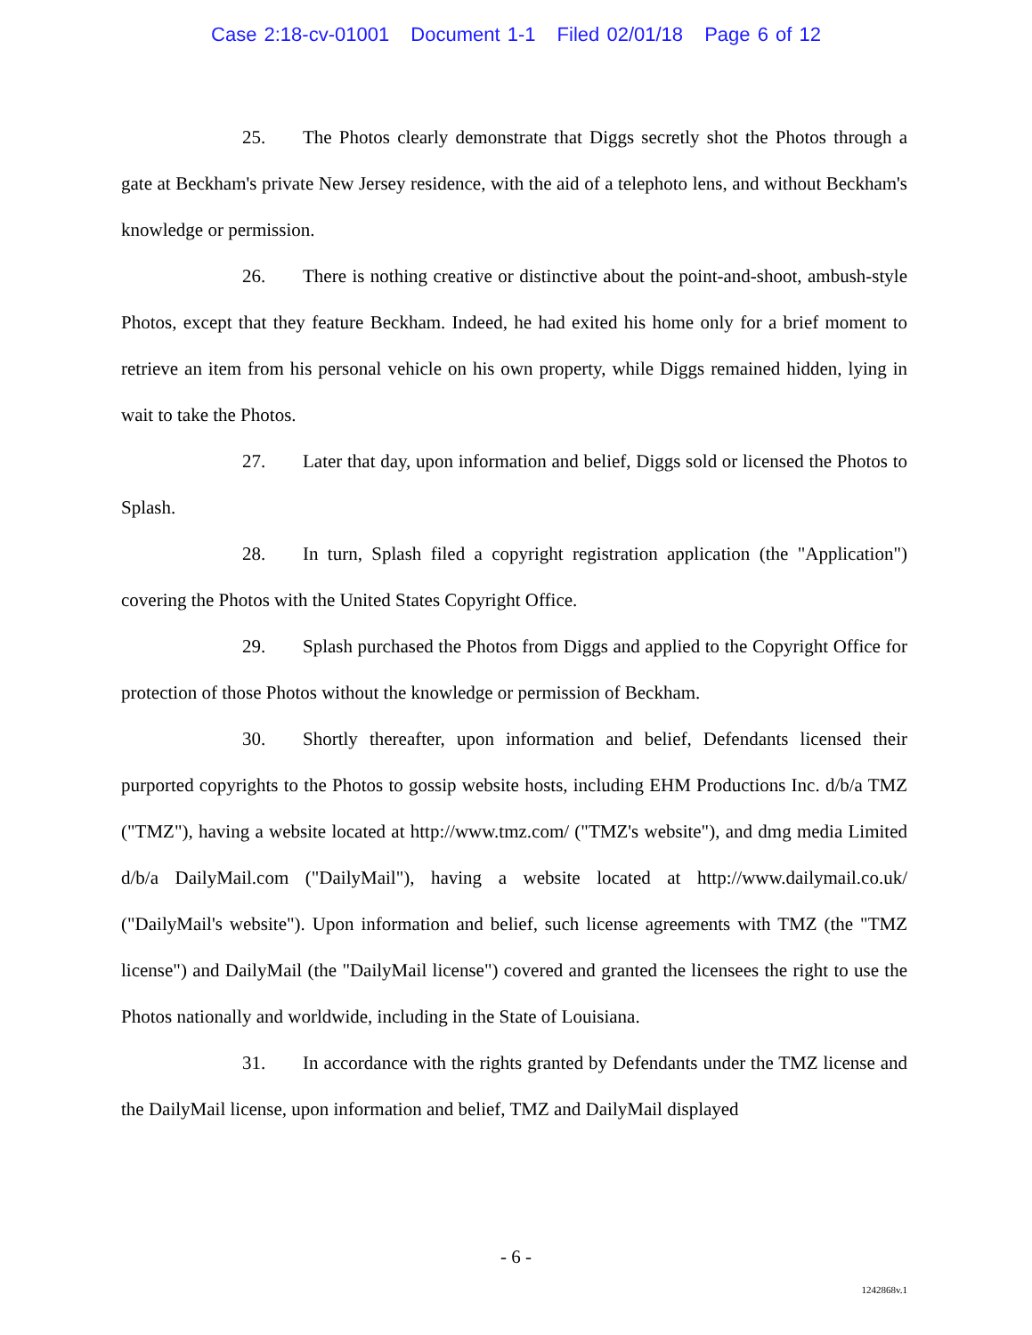Case 2:18-cv-01001 Document 1-1 Filed 02/01/18 Page 6 of 12
25. The Photos clearly demonstrate that Diggs secretly shot the Photos through a gate at Beckham's private New Jersey residence, with the aid of a telephoto lens, and without Beckham's knowledge or permission.
26. There is nothing creative or distinctive about the point-and-shoot, ambush-style Photos, except that they feature Beckham. Indeed, he had exited his home only for a brief moment to retrieve an item from his personal vehicle on his own property, while Diggs remained hidden, lying in wait to take the Photos.
27. Later that day, upon information and belief, Diggs sold or licensed the Photos to Splash.
28. In turn, Splash filed a copyright registration application (the "Application") covering the Photos with the United States Copyright Office.
29. Splash purchased the Photos from Diggs and applied to the Copyright Office for protection of those Photos without the knowledge or permission of Beckham.
30. Shortly thereafter, upon information and belief, Defendants licensed their purported copyrights to the Photos to gossip website hosts, including EHM Productions Inc. d/b/a TMZ ("TMZ"), having a website located at http://www.tmz.com/ ("TMZ's website"), and dmg media Limited d/b/a DailyMail.com ("DailyMail"), having a website located at http://www.dailymail.co.uk/ ("DailyMail's website"). Upon information and belief, such license agreements with TMZ (the "TMZ license") and DailyMail (the "DailyMail license") covered and granted the licensees the right to use the Photos nationally and worldwide, including in the State of Louisiana.
31. In accordance with the rights granted by Defendants under the TMZ license and the DailyMail license, upon information and belief, TMZ and DailyMail displayed
- 6 -
1242868v.1